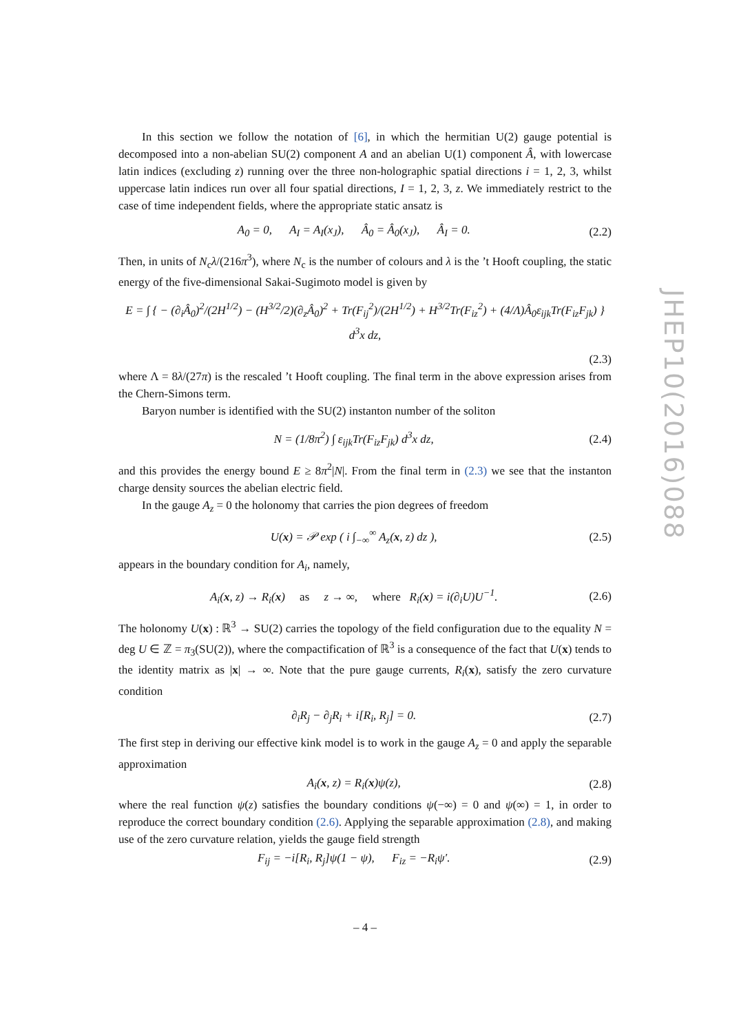In this section we follow the notation of [6], in which the hermitian U(2) gauge potential is decomposed into a non-abelian SU(2) component A and an abelian U(1) component Â, with lowercase latin indices (excluding z) running over the three non-holographic spatial directions i = 1, 2, 3, whilst uppercase latin indices run over all four spatial directions, I = 1, 2, 3, z. We immediately restrict to the case of time independent fields, where the appropriate static ansatz is
A<sub>0</sub> = 0, A<sub>I</sub> = A<sub>I</sub>(x<sub>J</sub>), Â<sub>0</sub> = Â<sub>0</sub>(x<sub>J</sub>), Â<sub>I</sub> = 0. (2.2)
Then, in units of N<sub>c</sub>λ/(216π<sup>3</sup>), where N<sub>c</sub> is the number of colours and λ is the ’t Hooft coupling, the static energy of the five-dimensional Sakai-Sugimoto model is given by
E = ∫ { − (∂<sub>i</sub>Â<sub>0</sub>)<sup>2</sup>/(2H<sup>1/2</sup>) − (H<sup>3/2</sup>/2)(∂<sub>z</sub>Â<sub>0</sub>)<sup>2</sup> + Tr(F<sub>ij</sub><sup>2</sup>)/(2H<sup>1/2</sup>) + H<sup>3/2</sup>Tr(F<sub>iz</sub><sup>2</sup>) + (4/Λ)Â<sub>0</sub>ε<sub>ijk</sub>Tr(F<sub>iz</sub>F<sub>jk</sub>) } d<sup>3</sup>x dz,
(2.3)
where Λ = 8λ/(27π) is the rescaled ’t Hooft coupling. The final term in the above expression arises from the Chern-Simons term.
Baryon number is identified with the SU(2) instanton number of the soliton
N = (1/8π<sup>2</sup>) ∫ ε<sub>ijk</sub>Tr(F<sub>iz</sub>F<sub>jk</sub>) d<sup>3</sup>x dz, (2.4)
and this provides the energy bound E ≥ 8π<sup>2</sup>|N|. From the final term in (2.3) we see that the instanton charge density sources the abelian electric field.
In the gauge A<sub>z</sub> = 0 the holonomy that carries the pion degrees of freedom
U(x) = 𝒫 exp ( i ∫<sub>−∞</sub><sup>∞</sup> A<sub>z</sub>(x, z) dz ), (2.5)
appears in the boundary condition for A<sub>i</sub>, namely,
A<sub>i</sub>(x, z) → R<sub>i</sub>(x) as z → ∞, where R<sub>i</sub>(x) = i(∂<sub>i</sub>U)U<sup>−1</sup>. (2.6)
The holonomy U(x) : ℝ<sup>3</sup> → SU(2) carries the topology of the field configuration due to the equality N = deg U ∈ ℤ = π<sub>3</sub>(SU(2)), where the compactification of ℝ<sup>3</sup> is a consequence of the fact that U(x) tends to the identity matrix as |x| → ∞. Note that the pure gauge currents, R<sub>i</sub>(x), satisfy the zero curvature condition
∂<sub>i</sub>R<sub>j</sub> − ∂<sub>j</sub>R<sub>i</sub> + i[R<sub>i</sub>, R<sub>j</sub>] = 0. (2.7)
The first step in deriving our effective kink model is to work in the gauge A<sub>z</sub> = 0 and apply the separable approximation
A<sub>i</sub>(x, z) = R<sub>i</sub>(x)ψ(z), (2.8)
where the real function ψ(z) satisfies the boundary conditions ψ(−∞) = 0 and ψ(∞) = 1, in order to reproduce the correct boundary condition (2.6). Applying the separable approximation (2.8), and making use of the zero curvature relation, yields the gauge field strength
F<sub>ij</sub> = −i[R<sub>i</sub>, R<sub>j</sub>]ψ(1 − ψ), F<sub>iz</sub> = −R<sub>i</sub>ψ′. (2.9)
JHEP10(2016)088
– 4 –